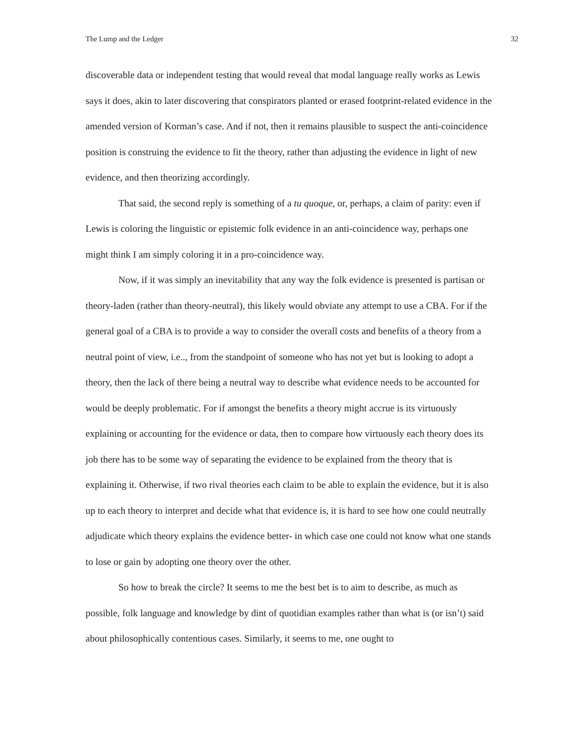The Lump and the Ledger 32
discoverable data or independent testing that would reveal that modal language really works as Lewis says it does, akin to later discovering that conspirators planted or erased footprint-related evidence in the amended version of Korman’s case. And if not, then it remains plausible to suspect the anti-coincidence position is construing the evidence to fit the theory, rather than adjusting the evidence in light of new evidence, and then theorizing accordingly.
That said, the second reply is something of a tu quoque, or, perhaps, a claim of parity: even if Lewis is coloring the linguistic or epistemic folk evidence in an anti-coincidence way, perhaps one might think I am simply coloring it in a pro-coincidence way.
Now, if it was simply an inevitability that any way the folk evidence is presented is partisan or theory-laden (rather than theory-neutral), this likely would obviate any attempt to use a CBA. For if the general goal of a CBA is to provide a way to consider the overall costs and benefits of a theory from a neutral point of view, i.e.., from the standpoint of someone who has not yet but is looking to adopt a theory, then the lack of there being a neutral way to describe what evidence needs to be accounted for would be deeply problematic. For if amongst the benefits a theory might accrue is its virtuously explaining or accounting for the evidence or data, then to compare how virtuously each theory does its job there has to be some way of separating the evidence to be explained from the theory that is explaining it. Otherwise, if two rival theories each claim to be able to explain the evidence, but it is also up to each theory to interpret and decide what that evidence is, it is hard to see how one could neutrally adjudicate which theory explains the evidence better- in which case one could not know what one stands to lose or gain by adopting one theory over the other.
So how to break the circle? It seems to me the best bet is to aim to describe, as much as possible, folk language and knowledge by dint of quotidian examples rather than what is (or isn’t) said about philosophically contentious cases. Similarly, it seems to me, one ought to